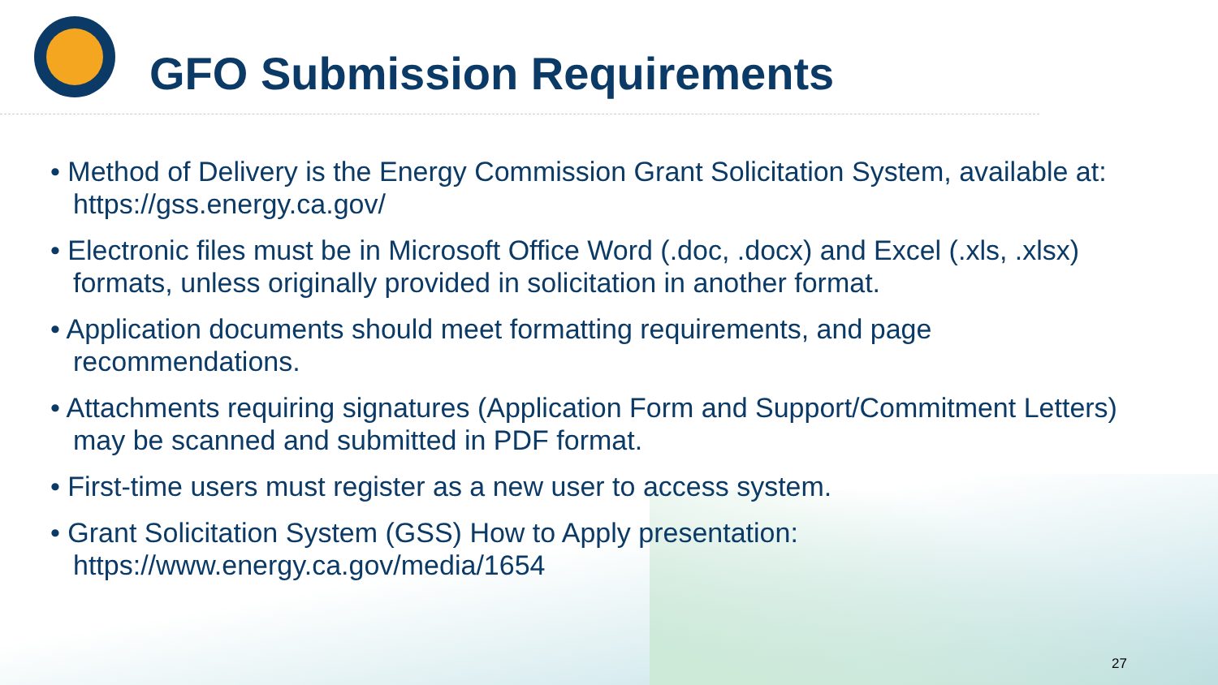GFO Submission Requirements
• Method of Delivery is the Energy Commission Grant Solicitation System, available at: https://gss.energy.ca.gov/
• Electronic files must be in Microsoft Office Word (.doc, .docx) and Excel (.xls, .xlsx) formats, unless originally provided in solicitation in another format.
• Application documents should meet formatting requirements, and page recommendations.
• Attachments requiring signatures (Application Form and Support/Commitment Letters) may be scanned and submitted in PDF format.
• First-time users must register as a new user to access system.
• Grant Solicitation System (GSS) How to Apply presentation: https://www.energy.ca.gov/media/1654
27